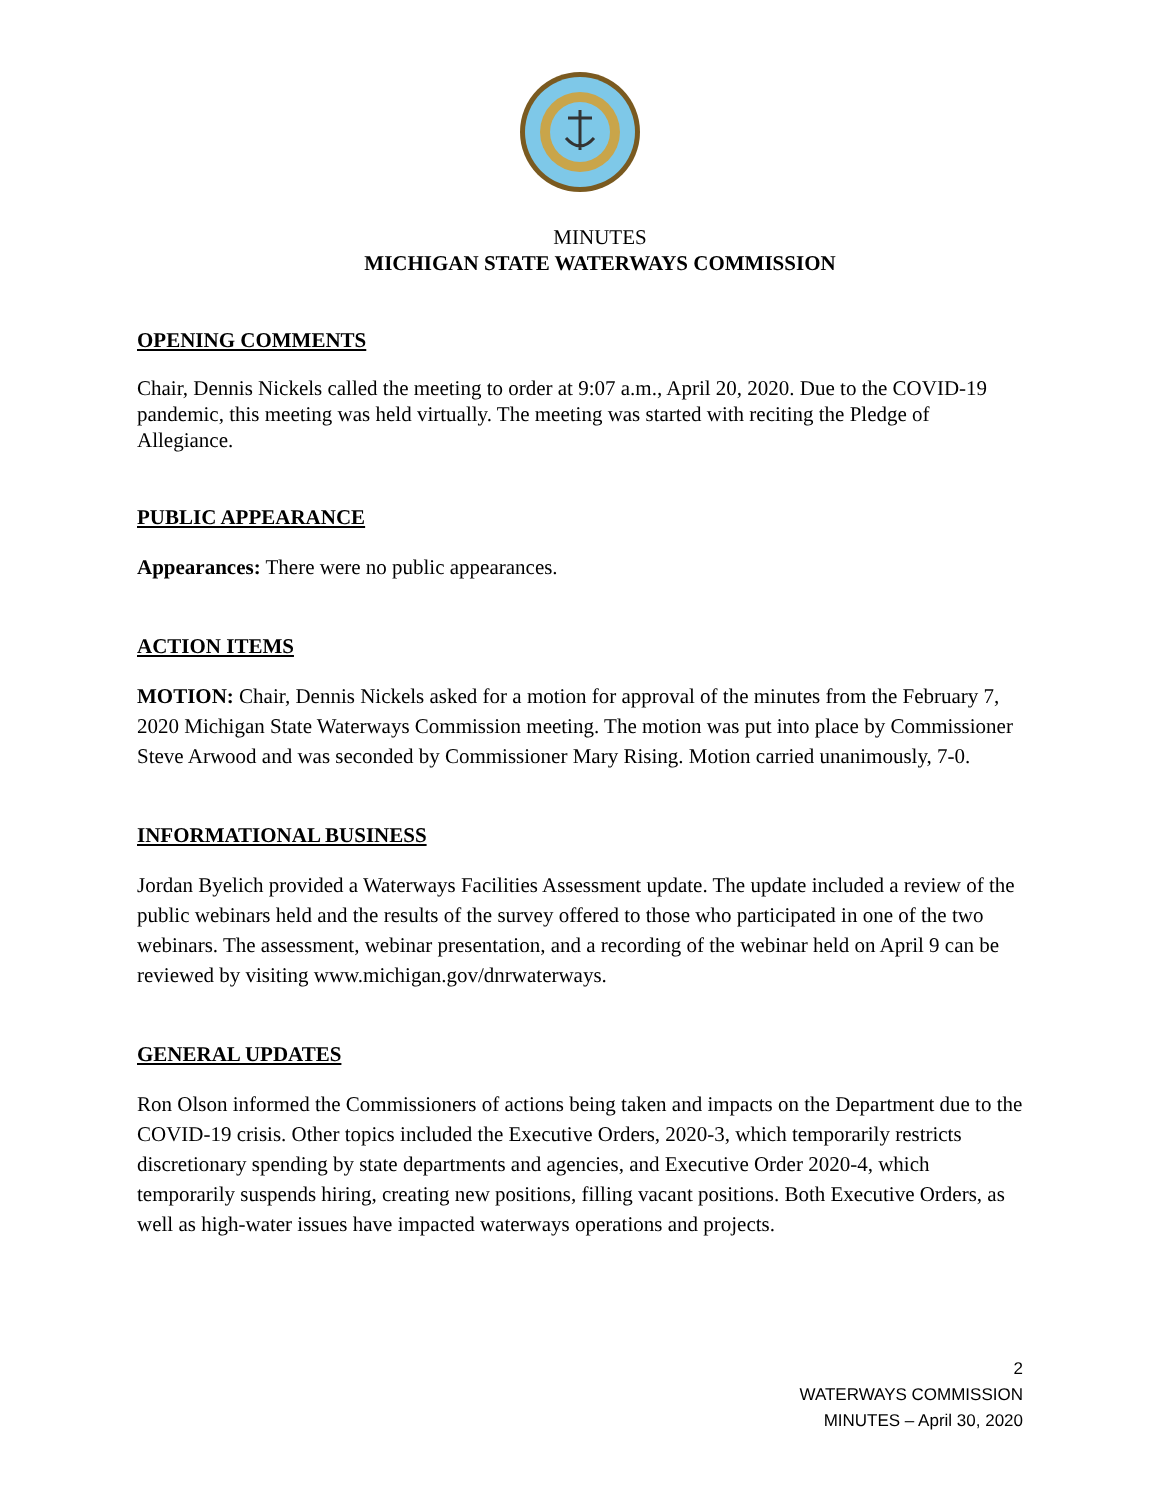MINUTES
MICHIGAN STATE WATERWAYS COMMISSION
OPENING COMMENTS
Chair, Dennis Nickels called the meeting to order at 9:07 a.m., April 20, 2020. Due to the COVID-19 pandemic, this meeting was held virtually. The meeting was started with reciting the Pledge of Allegiance.
PUBLIC APPEARANCE
Appearances: There were no public appearances.
ACTION ITEMS
MOTION: Chair, Dennis Nickels asked for a motion for approval of the minutes from the February 7, 2020 Michigan State Waterways Commission meeting. The motion was put into place by Commissioner Steve Arwood and was seconded by Commissioner Mary Rising. Motion carried unanimously, 7-0.
INFORMATIONAL BUSINESS
Jordan Byelich provided a Waterways Facilities Assessment update. The update included a review of the public webinars held and the results of the survey offered to those who participated in one of the two webinars. The assessment, webinar presentation, and a recording of the webinar held on April 9 can be reviewed by visiting www.michigan.gov/dnrwaterways.
GENERAL UPDATES
Ron Olson informed the Commissioners of actions being taken and impacts on the Department due to the COVID-19 crisis. Other topics included the Executive Orders, 2020-3, which temporarily restricts discretionary spending by state departments and agencies, and Executive Order 2020-4, which temporarily suspends hiring, creating new positions, filling vacant positions. Both Executive Orders, as well as high-water issues have impacted waterways operations and projects.
2
WATERWAYS COMMISSION
MINUTES – April 30, 2020